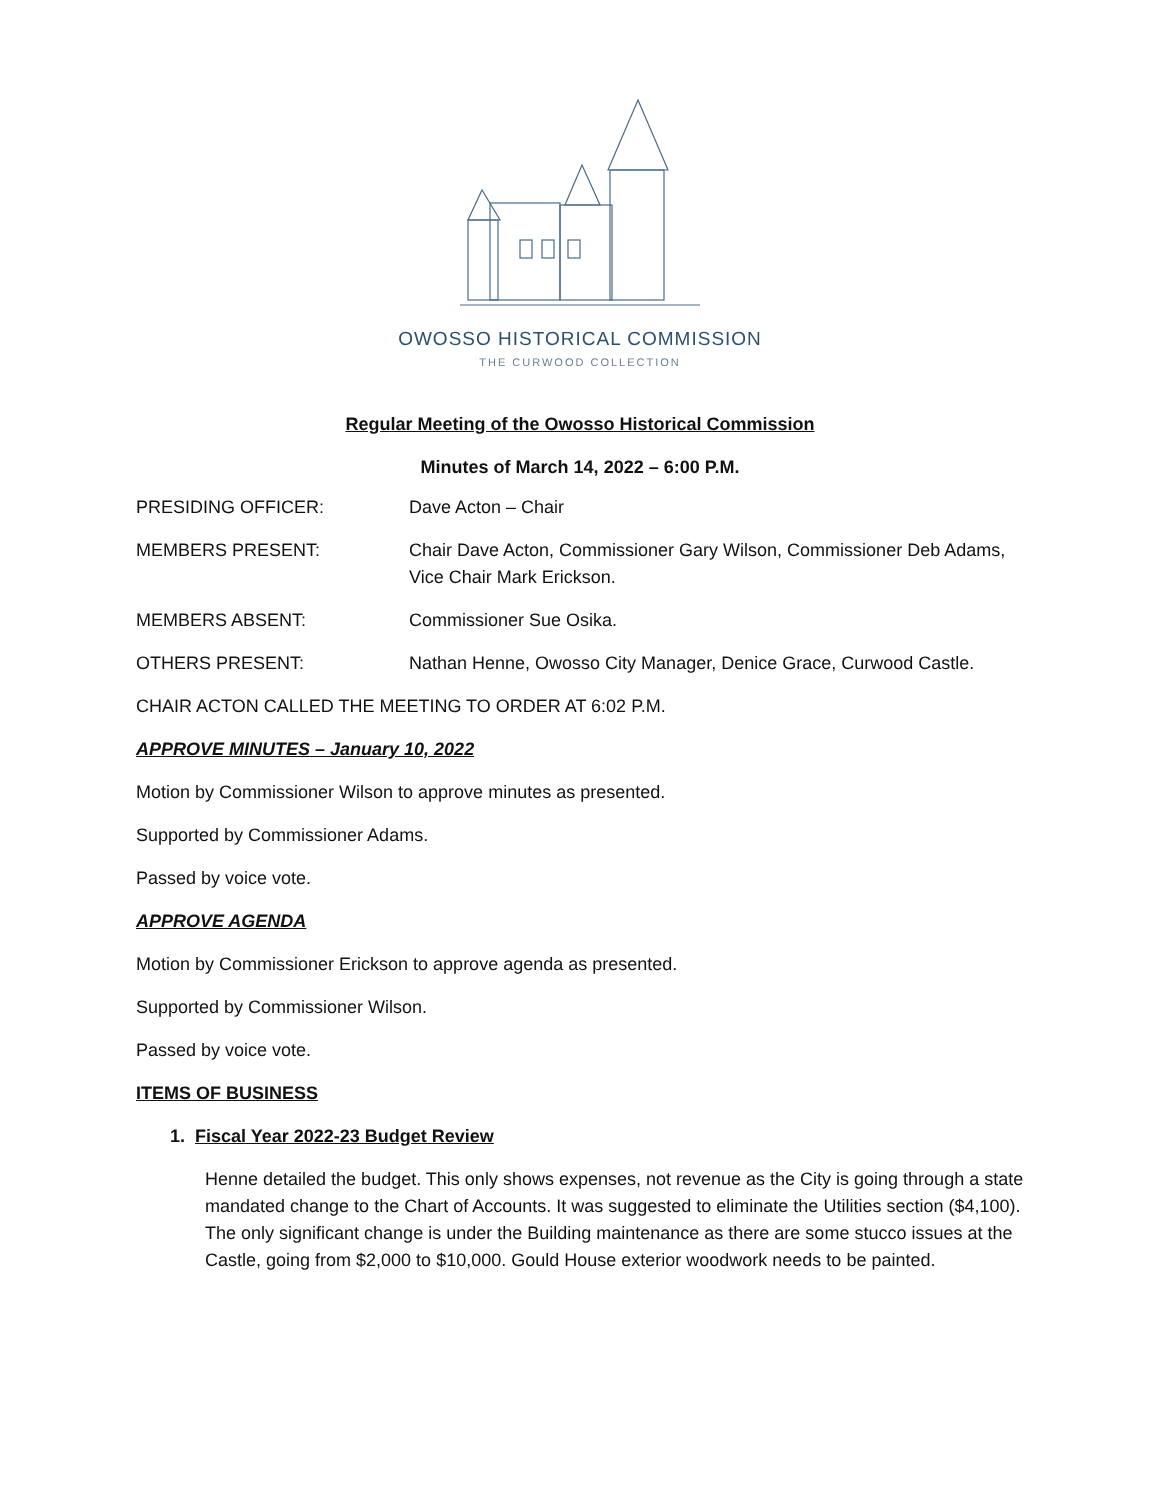OWOSSO HISTORICAL COMMISSION
THE CURWOOD COLLECTION
Regular Meeting of the Owosso Historical Commission
Minutes of March 14, 2022 – 6:00 P.M.
PRESIDING OFFICER: Dave Acton – Chair
MEMBERS PRESENT: Chair Dave Acton, Commissioner Gary Wilson, Commissioner Deb Adams, Vice Chair Mark Erickson.
MEMBERS ABSENT: Commissioner Sue Osika.
OTHERS PRESENT: Nathan Henne, Owosso City Manager, Denice Grace, Curwood Castle.
CHAIR ACTON CALLED THE MEETING TO ORDER AT 6:02 P.M.
APPROVE MINUTES – January 10, 2022
Motion by Commissioner Wilson to approve minutes as presented.
Supported by Commissioner Adams.
Passed by voice vote.
APPROVE AGENDA
Motion by Commissioner Erickson to approve agenda as presented.
Supported by Commissioner Wilson.
Passed by voice vote.
ITEMS OF BUSINESS
1. Fiscal Year 2022-23 Budget Review
Henne detailed the budget. This only shows expenses, not revenue as the City is going through a state mandated change to the Chart of Accounts. It was suggested to eliminate the Utilities section ($4,100). The only significant change is under the Building maintenance as there are some stucco issues at the Castle, going from $2,000 to $10,000. Gould House exterior woodwork needs to be painted.